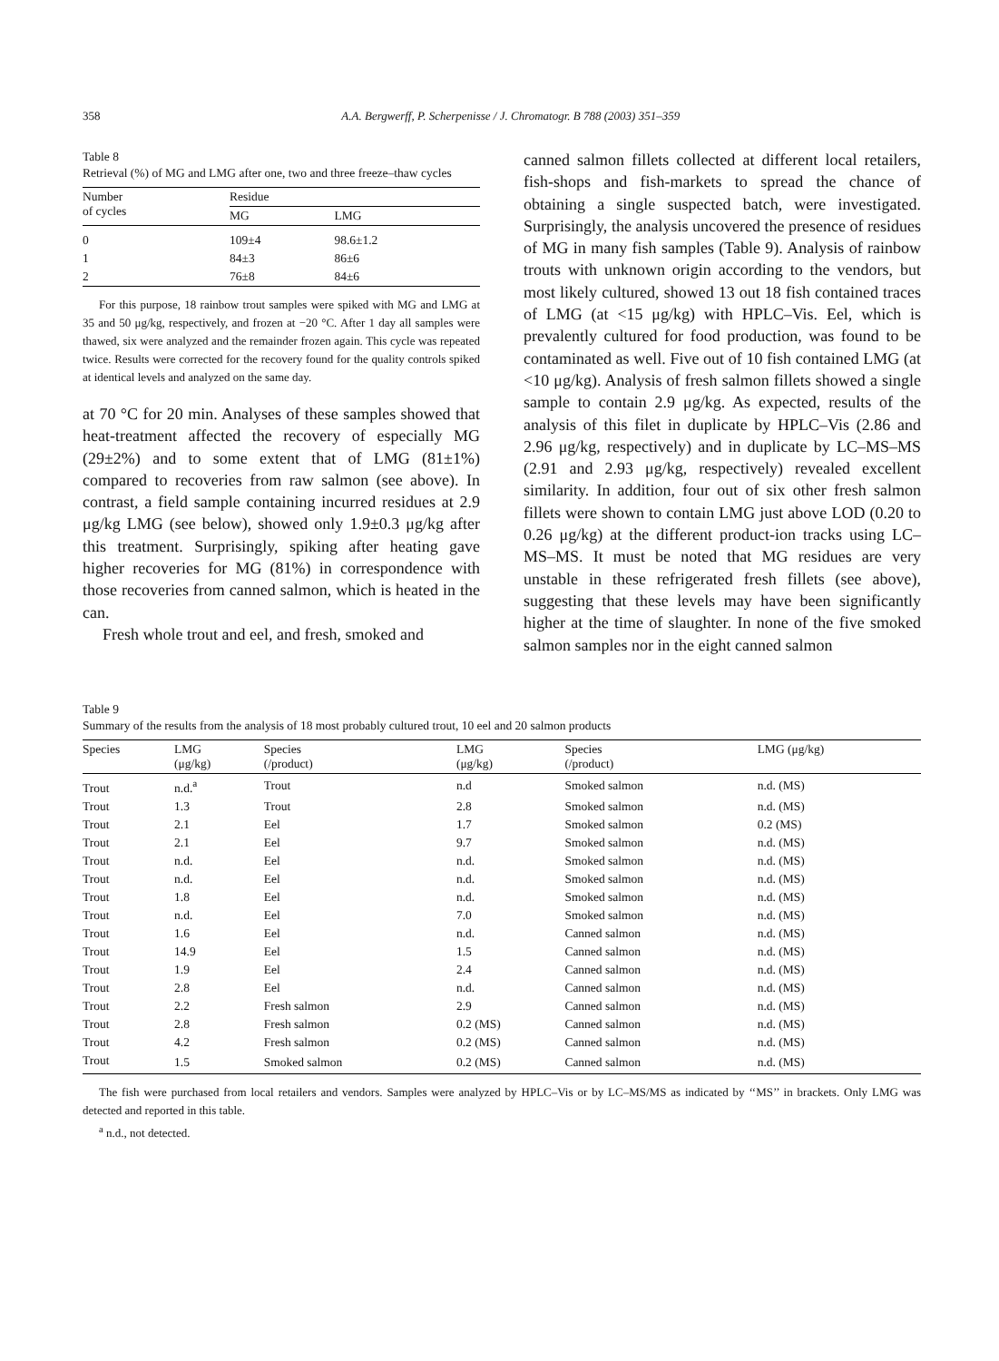358 A.A. Bergwerff, P. Scherpenisse / J. Chromatogr. B 788 (2003) 351–359
Table 8
Retrieval (%) of MG and LMG after one, two and three freeze–thaw cycles
| Number of cycles | Residue | |
| --- | --- | --- |
| | MG | LMG |
| 0 | 109±4 | 98.6±1.2 |
| 1 | 84±3 | 86±6 |
| 2 | 76±8 | 84±6 |
For this purpose, 18 rainbow trout samples were spiked with MG and LMG at 35 and 50 μg/kg, respectively, and frozen at −20 °C. After 1 day all samples were thawed, six were analyzed and the remainder frozen again. This cycle was repeated twice. Results were corrected for the recovery found for the quality controls spiked at identical levels and analyzed on the same day.
at 70 °C for 20 min. Analyses of these samples showed that heat-treatment affected the recovery of especially MG (29±2%) and to some extent that of LMG (81±1%) compared to recoveries from raw salmon (see above). In contrast, a field sample containing incurred residues at 2.9 μg/kg LMG (see below), showed only 1.9±0.3 μg/kg after this treatment. Surprisingly, spiking after heating gave higher recoveries for MG (81%) in correspondence with those recoveries from canned salmon, which is heated in the can.
Fresh whole trout and eel, and fresh, smoked and
canned salmon fillets collected at different local retailers, fish-shops and fish-markets to spread the chance of obtaining a single suspected batch, were investigated. Surprisingly, the analysis uncovered the presence of residues of MG in many fish samples (Table 9). Analysis of rainbow trouts with unknown origin according to the vendors, but most likely cultured, showed 13 out 18 fish contained traces of LMG (at <15 μg/kg) with HPLC–Vis. Eel, which is prevalently cultured for food production, was found to be contaminated as well. Five out of 10 fish contained LMG (at <10 μg/kg). Analysis of fresh salmon fillets showed a single sample to contain 2.9 μg/kg. As expected, results of the analysis of this filet in duplicate by HPLC–Vis (2.86 and 2.96 μg/kg, respectively) and in duplicate by LC–MS–MS (2.91 and 2.93 μg/kg, respectively) revealed excellent similarity. In addition, four out of six other fresh salmon fillets were shown to contain LMG just above LOD (0.20 to 0.26 μg/kg) at the different product-ion tracks using LC–MS–MS. It must be noted that MG residues are very unstable in these refrigerated fresh fillets (see above), suggesting that these levels may have been significantly higher at the time of slaughter. In none of the five smoked salmon samples nor in the eight canned salmon
Table 9
Summary of the results from the analysis of 18 most probably cultured trout, 10 eel and 20 salmon products
| Species | LMG (μg/kg) | Species (/product) | LMG (μg/kg) | Species (/product) | LMG (μg/kg) |
| --- | --- | --- | --- | --- | --- |
| Trout | n.d.<sup>a</sup> | Trout | n.d | Smoked salmon | n.d. (MS) |
| Trout | 1.3 | Trout | 2.8 | Smoked salmon | n.d. (MS) |
| Trout | 2.1 | Eel | 1.7 | Smoked salmon | 0.2 (MS) |
| Trout | 2.1 | Eel | 9.7 | Smoked salmon | n.d. (MS) |
| Trout | n.d. | Eel | n.d. | Smoked salmon | n.d. (MS) |
| Trout | n.d. | Eel | n.d. | Smoked salmon | n.d. (MS) |
| Trout | 1.8 | Eel | n.d. | Smoked salmon | n.d. (MS) |
| Trout | n.d. | Eel | 7.0 | Smoked salmon | n.d. (MS) |
| Trout | 1.6 | Eel | n.d. | Canned salmon | n.d. (MS) |
| Trout | 14.9 | Eel | 1.5 | Canned salmon | n.d. (MS) |
| Trout | 1.9 | Eel | 2.4 | Canned salmon | n.d. (MS) |
| Trout | 2.8 | Eel | n.d. | Canned salmon | n.d. (MS) |
| Trout | 2.2 | Fresh salmon | 2.9 | Canned salmon | n.d. (MS) |
| Trout | 2.8 | Fresh salmon | 0.2 (MS) | Canned salmon | n.d. (MS) |
| Trout | 4.2 | Fresh salmon | 0.2 (MS) | Canned salmon | n.d. (MS) |
| Trout | 1.5 | Smoked salmon | 0.2 (MS) | Canned salmon | n.d. (MS) |
The fish were purchased from local retailers and vendors. Samples were analyzed by HPLC–Vis or by LC–MS/MS as indicated by ‘‘MS’’ in brackets. Only LMG was detected and reported in this table.
<sup>a</sup> n.d., not detected.